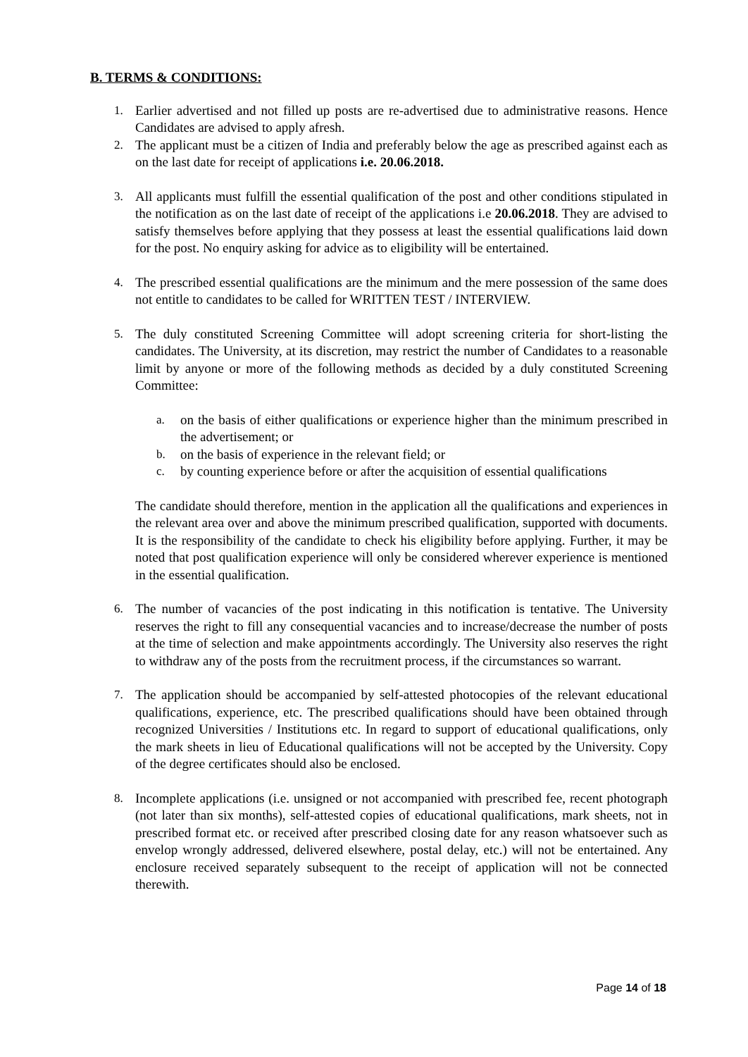B. TERMS & CONDITIONS:
1. Earlier advertised and not filled up posts are re-advertised due to administrative reasons. Hence Candidates are advised to apply afresh.
2. The applicant must be a citizen of India and preferably below the age as prescribed against each as on the last date for receipt of applications i.e. 20.06.2018.
3. All applicants must fulfill the essential qualification of the post and other conditions stipulated in the notification as on the last date of receipt of the applications i.e 20.06.2018. They are advised to satisfy themselves before applying that they possess at least the essential qualifications laid down for the post. No enquiry asking for advice as to eligibility will be entertained.
4. The prescribed essential qualifications are the minimum and the mere possession of the same does not entitle to candidates to be called for WRITTEN TEST / INTERVIEW.
5. The duly constituted Screening Committee will adopt screening criteria for short-listing the candidates. The University, at its discretion, may restrict the number of Candidates to a reasonable limit by anyone or more of the following methods as decided by a duly constituted Screening Committee:
a. on the basis of either qualifications or experience higher than the minimum prescribed in the advertisement; or
b. on the basis of experience in the relevant field; or
c. by counting experience before or after the acquisition of essential qualifications
The candidate should therefore, mention in the application all the qualifications and experiences in the relevant area over and above the minimum prescribed qualification, supported with documents. It is the responsibility of the candidate to check his eligibility before applying. Further, it may be noted that post qualification experience will only be considered wherever experience is mentioned in the essential qualification.
6. The number of vacancies of the post indicating in this notification is tentative. The University reserves the right to fill any consequential vacancies and to increase/decrease the number of posts at the time of selection and make appointments accordingly. The University also reserves the right to withdraw any of the posts from the recruitment process, if the circumstances so warrant.
7. The application should be accompanied by self-attested photocopies of the relevant educational qualifications, experience, etc. The prescribed qualifications should have been obtained through recognized Universities / Institutions etc. In regard to support of educational qualifications, only the mark sheets in lieu of Educational qualifications will not be accepted by the University. Copy of the degree certificates should also be enclosed.
8. Incomplete applications (i.e. unsigned or not accompanied with prescribed fee, recent photograph (not later than six months), self-attested copies of educational qualifications, mark sheets, not in prescribed format etc. or received after prescribed closing date for any reason whatsoever such as envelop wrongly addressed, delivered elsewhere, postal delay, etc.) will not be entertained. Any enclosure received separately subsequent to the receipt of application will not be connected therewith.
Page 14 of 18